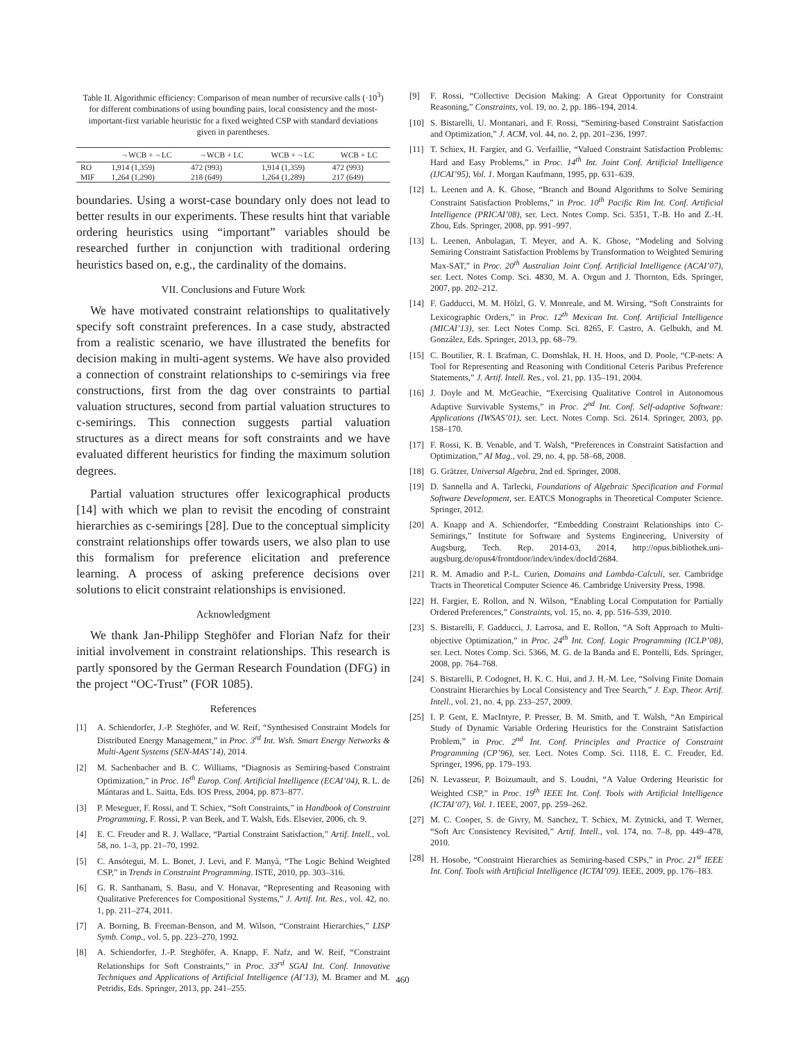Table II. Algorithmic efficiency: Comparison of mean number of recursive calls (·10<sup>3</sup>) for different combinations of using bounding pairs, local consistency and the most-important-first variable heuristic for a fixed weighted CSP with standard deviations given in parentheses.
| | ¬ WCB + ¬ LC | ¬ WCB + LC | WCB + ¬ LC | WCB + LC |
| --- | --- | --- | --- | --- |
| RO | 1,914 (1,359) | 472 (993) | 1,914 (1,359) | 472 (993) |
| MIF | 1,264 (1,290) | 218 (649) | 1,264 (1,289) | 217 (649) |
boundaries. Using a worst-case boundary only does not lead to better results in our experiments. These results hint that variable ordering heuristics using “important” variables should be researched further in conjunction with traditional ordering heuristics based on, e.g., the cardinality of the domains.
VII. Conclusions and Future Work
We have motivated constraint relationships to qualitatively specify soft constraint preferences. In a case study, abstracted from a realistic scenario, we have illustrated the benefits for decision making in multi-agent systems. We have also provided a connection of constraint relationships to c-semirings via free constructions, first from the dag over constraints to partial valuation structures, second from partial valuation structures to c-semirings. This connection suggests partial valuation structures as a direct means for soft constraints and we have evaluated different heuristics for finding the maximum solution degrees.
Partial valuation structures offer lexicographical products [14] with which we plan to revisit the encoding of constraint hierarchies as c-semirings [28]. Due to the conceptual simplicity constraint relationships offer towards users, we also plan to use this formalism for preference elicitation and preference learning. A process of asking preference decisions over solutions to elicit constraint relationships is envisioned.
Acknowledgment
We thank Jan-Philipp Steghöfer and Florian Nafz for their initial involvement in constraint relationships. This research is partly sponsored by the German Research Foundation (DFG) in the project “OC-Trust” (FOR 1085).
References
[1] A. Schiendorfer, J.-P. Steghöfer, and W. Reif, “Synthesised Constraint Models for Distributed Energy Management,” in Proc. 3<sup>rd</sup> Int. Wsh. Smart Energy Networks & Multi-Agent Systems (SEN-MAS’14), 2014.
[2] M. Sachenbacher and B. C. Williams, “Diagnosis as Semiring-based Constraint Optimization,” in Proc. 16<sup>th</sup> Europ. Conf. Artificial Intelligence (ECAI’04), R. L. de Mántaras and L. Saitta, Eds. IOS Press, 2004, pp. 873–877.
[3] P. Meseguer, F. Rossi, and T. Schiex, “Soft Constraints,” in Handbook of Constraint Programming, F. Rossi, P. van Beek, and T. Walsh, Eds. Elsevier, 2006, ch. 9.
[4] E. C. Freuder and R. J. Wallace, “Partial Constraint Satisfaction,” Artif. Intell., vol. 58, no. 1–3, pp. 21–70, 1992.
[5] C. Ansótegui, M. L. Bonet, J. Levi, and F. Manyà, “The Logic Behind Weighted CSP,” in Trends in Constraint Programming. ISTE, 2010, pp. 303–316.
[6] G. R. Santhanam, S. Basu, and V. Honavar, “Representing and Reasoning with Qualitative Preferences for Compositional Systems,” J. Artif. Int. Res., vol. 42, no. 1, pp. 211–274, 2011.
[7] A. Borning, B. Freeman-Benson, and M. Wilson, “Constraint Hierarchies,” LISP Symb. Comp., vol. 5, pp. 223–270, 1992.
[8] A. Schiendorfer, J.-P. Steghöfer, A. Knapp, F. Nafz, and W. Reif, “Constraint Relationships for Soft Constraints,” in Proc. 33<sup>rd</sup> SGAI Int. Conf. Innovative Techniques and Applications of Artificial Intelligence (AI’13), M. Bramer and M. Petridis, Eds. Springer, 2013, pp. 241–255.
[9] F. Rossi, “Collective Decision Making: A Great Opportunity for Constraint Reasoning,” Constraints, vol. 19, no. 2, pp. 186–194, 2014.
[10] S. Bistarelli, U. Montanari, and F. Rossi, “Semiring-based Constraint Satisfaction and Optimization,” J. ACM, vol. 44, no. 2, pp. 201–236, 1997.
[11] T. Schiex, H. Fargier, and G. Verfaillie, “Valued Constraint Satisfaction Problems: Hard and Easy Problems,” in Proc. 14<sup>th</sup> Int. Joint Conf. Artificial Intelligence (IJCAI’95), Vol. 1. Morgan Kaufmann, 1995, pp. 631–639.
[12] L. Leenen and A. K. Ghose, “Branch and Bound Algorithms to Solve Semiring Constraint Satisfaction Problems,” in Proc. 10<sup>th</sup> Pacific Rim Int. Conf. Artificial Intelligence (PRICAI’08), ser. Lect. Notes Comp. Sci. 5351, T.-B. Ho and Z.-H. Zhou, Eds. Springer, 2008, pp. 991–997.
[13] L. Leenen, Anbulagan, T. Meyer, and A. K. Ghose, “Modeling and Solving Semiring Constraint Satisfaction Problems by Transformation to Weighted Semiring Max-SAT,” in Proc. 20<sup>th</sup> Australian Joint Conf. Artificial Intelligence (ACAI’07), ser. Lect. Notes Comp. Sci. 4830, M. A. Orgun and J. Thornton, Eds. Springer, 2007, pp. 202–212.
[14] F. Gadducci, M. M. Hölzl, G. V. Monreale, and M. Wirsing, “Soft Constraints for Lexicographic Orders,” in Proc. 12<sup>th</sup> Mexican Int. Conf. Artificial Intelligence (MICAI’13), ser. Lect Notes Comp. Sci. 8265, F. Castro, A. Gelbukh, and M. González, Eds. Springer, 2013, pp. 68–79.
[15] C. Boutilier, R. I. Brafman, C. Domshlak, H. H. Hoos, and D. Poole, “CP-nets: A Tool for Representing and Reasoning with Conditional Ceteris Paribus Preference Statements,” J. Artif. Intell. Res., vol. 21, pp. 135–191, 2004.
[16] J. Doyle and M. McGeachie, “Exercising Qualitative Control in Autonomous Adaptive Survivable Systems,” in Proc. 2<sup>nd</sup> Int. Conf. Self-adaptive Software: Applications (IWSAS’01), ser. Lect. Notes Comp. Sci. 2614. Springer, 2003, pp. 158–170.
[17] F. Rossi, K. B. Venable, and T. Walsh, “Preferences in Constraint Satisfaction and Optimization,” AI Mag., vol. 29, no. 4, pp. 58–68, 2008.
[18] G. Grätzer, Universal Algebra, 2nd ed. Springer, 2008.
[19] D. Sannella and A. Tarlecki, Foundations of Algebraic Specification and Formal Software Development, ser. EATCS Monographs in Theoretical Computer Science. Springer, 2012.
[20] A. Knapp and A. Schiendorfer, “Embedding Constraint Relationships into C-Semirings,” Institute for Software and Systems Engineering, University of Augsburg, Tech. Rep. 2014-03, 2014, http://opus.bibliothek.uni-augsburg.de/opus4/frontdoor/index/index/docId/2684.
[21] R. M. Amadio and P.-L. Curien, Domains and Lambda-Calculi, ser. Cambridge Tracts in Theoretical Computer Science 46. Cambridge University Press, 1998.
[22] H. Fargier, E. Rollon, and N. Wilson, “Enabling Local Computation for Partially Ordered Preferences,” Constraints, vol. 15, no. 4, pp. 516–539, 2010.
[23] S. Bistarelli, F. Gadducci, J. Larrosa, and E. Rollon, “A Soft Approach to Multi-objective Optimization,” in Proc. 24<sup>th</sup> Int. Conf. Logic Programming (ICLP’08), ser. Lect. Notes Comp. Sci. 5366, M. G. de la Banda and E. Pontelli, Eds. Springer, 2008, pp. 764–768.
[24] S. Bistarelli, P. Codognet, H. K. C. Hui, and J. H.-M. Lee, “Solving Finite Domain Constraint Hierarchies by Local Consistency and Tree Search,” J. Exp. Theor. Artif. Intell., vol. 21, no. 4, pp. 233–257, 2009.
[25] I. P. Gent, E. MacIntyre, P. Presser, B. M. Smith, and T. Walsh, “An Empirical Study of Dynamic Variable Ordering Heuristics for the Constraint Satisfaction Problem,” in Proc. 2<sup>nd</sup> Int. Conf. Principles and Practice of Constraint Programming (CP’96), ser. Lect. Notes Comp. Sci. 1118, E. C. Freuder, Ed. Springer, 1996, pp. 179–193.
[26] N. Levasseur, P. Boizumault, and S. Loudni, “A Value Ordering Heuristic for Weighted CSP,” in Proc. 19<sup>th</sup> IEEE Int. Conf. Tools with Artificial Intelligence (ICTAI’07), Vol. 1. IEEE, 2007, pp. 259–262.
[27] M. C. Cooper, S. de Givry, M. Sanchez, T. Schiex, M. Zytnicki, and T. Werner, “Soft Arc Consistency Revisited,” Artif. Intell., vol. 174, no. 7–8, pp. 449–478, 2010.
[28] H. Hosobe, “Constraint Hierarchies as Semiring-based CSPs,” in Proc. 21<sup>st</sup> IEEE Int. Conf. Tools with Artificial Intelligence (ICTAI’09). IEEE, 2009, pp. 176–183.
460